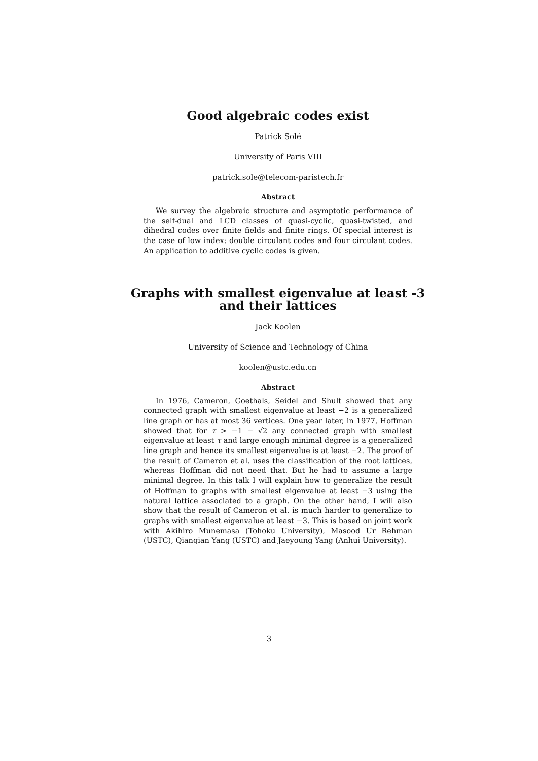Good algebraic codes exist
Patrick Solé
University of Paris VIII
patrick.sole@telecom-paristech.fr
Abstract
We survey the algebraic structure and asymptotic performance of the self-dual and LCD classes of quasi-cyclic, quasi-twisted, and dihedral codes over finite fields and finite rings. Of special interest is the case of low index: double circulant codes and four circulant codes. An application to additive cyclic codes is given.
Graphs with smallest eigenvalue at least -3 and their lattices
Jack Koolen
University of Science and Technology of China
koolen@ustc.edu.cn
Abstract
In 1976, Cameron, Goethals, Seidel and Shult showed that any connected graph with smallest eigenvalue at least −2 is a generalized line graph or has at most 36 vertices. One year later, in 1977, Hoffman showed that for τ > −1 − √2 any connected graph with smallest eigenvalue at least τ and large enough minimal degree is a generalized line graph and hence its smallest eigenvalue is at least −2. The proof of the result of Cameron et al. uses the classification of the root lattices, whereas Hoffman did not need that. But he had to assume a large minimal degree. In this talk I will explain how to generalize the result of Hoffman to graphs with smallest eigenvalue at least −3 using the natural lattice associated to a graph. On the other hand, I will also show that the result of Cameron et al. is much harder to generalize to graphs with smallest eigenvalue at least −3. This is based on joint work with Akihiro Munemasa (Tohoku University), Masood Ur Rehman (USTC), Qianqian Yang (USTC) and Jaeyoung Yang (Anhui University).
3